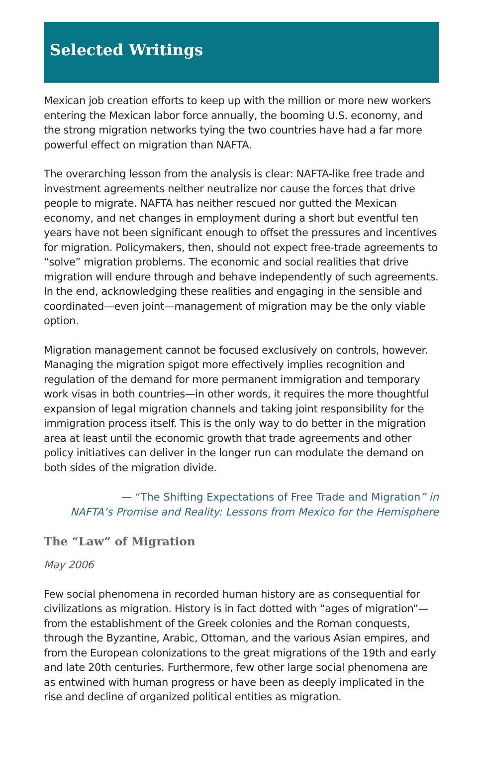Selected Writings
Mexican job creation efforts to keep up with the million or more new workers entering the Mexican labor force annually, the booming U.S. economy, and the strong migration networks tying the two countries have had a far more powerful effect on migration than NAFTA.
The overarching lesson from the analysis is clear: NAFTA-like free trade and investment agreements neither neutralize nor cause the forces that drive people to migrate. NAFTA has neither rescued nor gutted the Mexican economy, and net changes in employment during a short but eventful ten years have not been significant enough to offset the pressures and incentives for migration. Policymakers, then, should not expect free-trade agreements to “solve” migration problems. The economic and social realities that drive migration will endure through and behave independently of such agreements. In the end, acknowledging these realities and engaging in the sensible and coordinated—even joint—management of migration may be the only viable option.
Migration management cannot be focused exclusively on controls, however. Managing the migration spigot more effectively implies recognition and regulation of the demand for more permanent immigration and temporary work visas in both countries—in other words, it requires the more thoughtful expansion of legal migration channels and taking joint responsibility for the immigration process itself. This is the only way to do better in the migration area at least until the economic growth that trade agreements and other policy initiatives can deliver in the longer run can modulate the demand on both sides of the migration divide.
— “The Shifting Expectations of Free Trade and Migration” in
NAFTA’s Promise and Reality: Lessons from Mexico for the Hemisphere
The “Law” of Migration
May 2006
Few social phenomena in recorded human history are as consequential for civilizations as migration. History is in fact dotted with “ages of migration”—from the establishment of the Greek colonies and the Roman conquests, through the Byzantine, Arabic, Ottoman, and the various Asian empires, and from the European colonizations to the great migrations of the 19th and early and late 20th centuries. Furthermore, few other large social phenomena are as entwined with human progress or have been as deeply implicated in the rise and decline of organized political entities as migration.